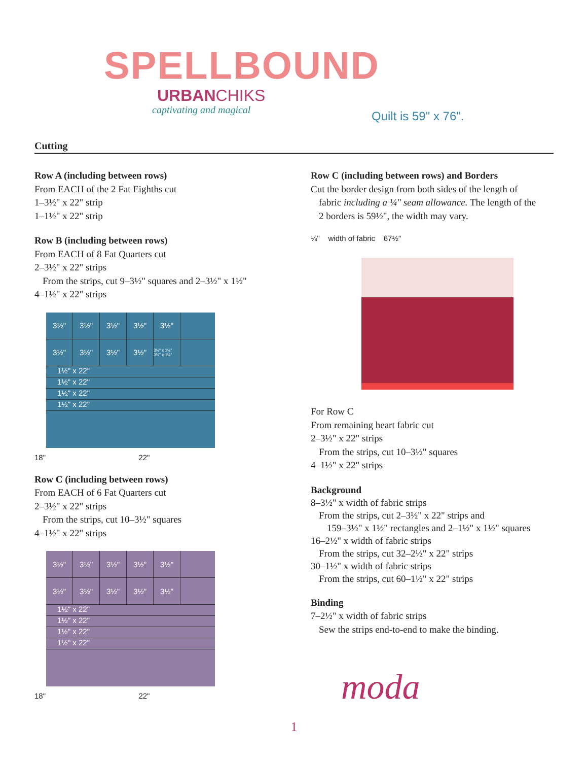SPELLBOUND
URBANCHIKS
captivating and magical Quilt is 59" x 76".
Cutting
Row A (including between rows)
From EACH of the 2 Fat Eighths cut
1–3½" x 22" strip
1–1½" x 22" strip
Row B (including between rows)
From EACH of 8 Fat Quarters cut
2–3½" x 22" strips
From the strips, cut 9–3½" squares and 2–3½" x 1½"
4–1½" x 22" strips
3½" 3½" 3½" 3½" 3½"
3½" 3½" 3½" 3½"
3½" x 1½" 3½" x 1½"
1½" x 22"
1½" x 22"
1½" x 22"
1½" x 22"
18" 22"
Row C (including between rows)
From EACH of 6 Fat Quarters cut
2–3½" x 22" strips
From the strips, cut 10–3½" squares
4–1½" x 22" strips
3½" 3½" 3½" 3½" 3½"
3½" 3½" 3½" 3½" 3½"
1½" x 22"
1½" x 22"
1½" x 22"
1½" x 22"
18" 22"
Row C (including between rows) and Borders
Cut the border design from both sides of the length of
fabric including a ¼" seam allowance. The length of the
2 borders is 59½", the width may vary.
¼" width of fabric 67½"
For Row C
From remaining heart fabric cut
2–3½" x 22" strips
From the strips, cut 10–3½" squares
4–1½" x 22" strips
Background
8–3½" x width of fabric strips
From the strips, cut 2–3½" x 22" strips and
159–3½" x 1½" rectangles and 2–1½" x 1½" squares
16–2½" x width of fabric strips
From the strips, cut 32–2½" x 22" strips
30–1½" x width of fabric strips
From the strips, cut 60–1½" x 22" strips
Binding
7–2½" x width of fabric strips
Sew the strips end-to-end to make the binding.
moda
1